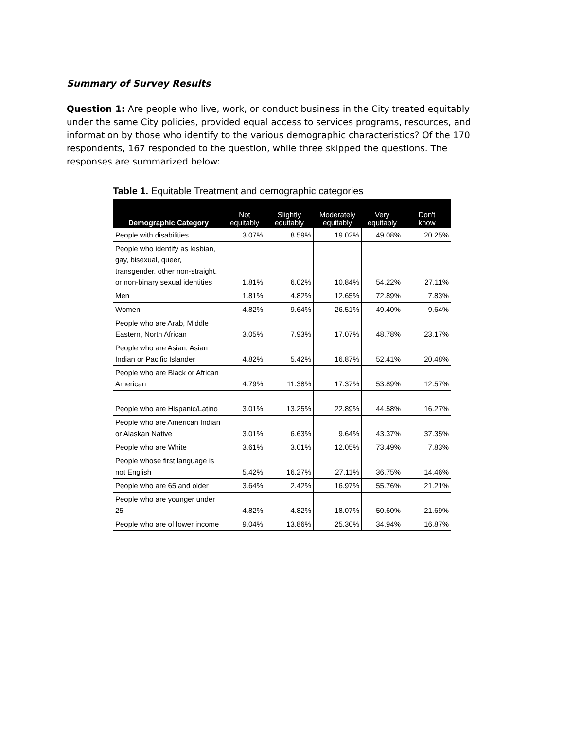Summary of Survey Results
Question 1: Are people who live, work, or conduct business in the City treated equitably under the same City policies, provided equal access to services programs, resources, and information by those who identify to the various demographic characteristics? Of the 170 respondents, 167 responded to the question, while three skipped the questions. The responses are summarized below:
Table 1. Equitable Treatment and demographic categories
| Demographic Category | Not equitably | Slightly equitably | Moderately equitably | Very equitably | Don't know |
| --- | --- | --- | --- | --- | --- |
| People with disabilities | 3.07% | 8.59% | 19.02% | 49.08% | 20.25% |
| People who identify as lesbian, gay, bisexual, queer, transgender, other non-straight, or non-binary sexual identities | 1.81% | 6.02% | 10.84% | 54.22% | 27.11% |
| Men | 1.81% | 4.82% | 12.65% | 72.89% | 7.83% |
| Women | 4.82% | 9.64% | 26.51% | 49.40% | 9.64% |
| People who are Arab, Middle Eastern, North African | 3.05% | 7.93% | 17.07% | 48.78% | 23.17% |
| People who are Asian, Asian Indian or Pacific Islander | 4.82% | 5.42% | 16.87% | 52.41% | 20.48% |
| People who are Black or African American | 4.79% | 11.38% | 17.37% | 53.89% | 12.57% |
| People who are Hispanic/Latino | 3.01% | 13.25% | 22.89% | 44.58% | 16.27% |
| People who are American Indian or Alaskan Native | 3.01% | 6.63% | 9.64% | 43.37% | 37.35% |
| People who are White | 3.61% | 3.01% | 12.05% | 73.49% | 7.83% |
| People whose first language is not English | 5.42% | 16.27% | 27.11% | 36.75% | 14.46% |
| People who are 65 and older | 3.64% | 2.42% | 16.97% | 55.76% | 21.21% |
| People who are younger under 25 | 4.82% | 4.82% | 18.07% | 50.60% | 21.69% |
| People who are of lower income | 9.04% | 13.86% | 25.30% | 34.94% | 16.87% |